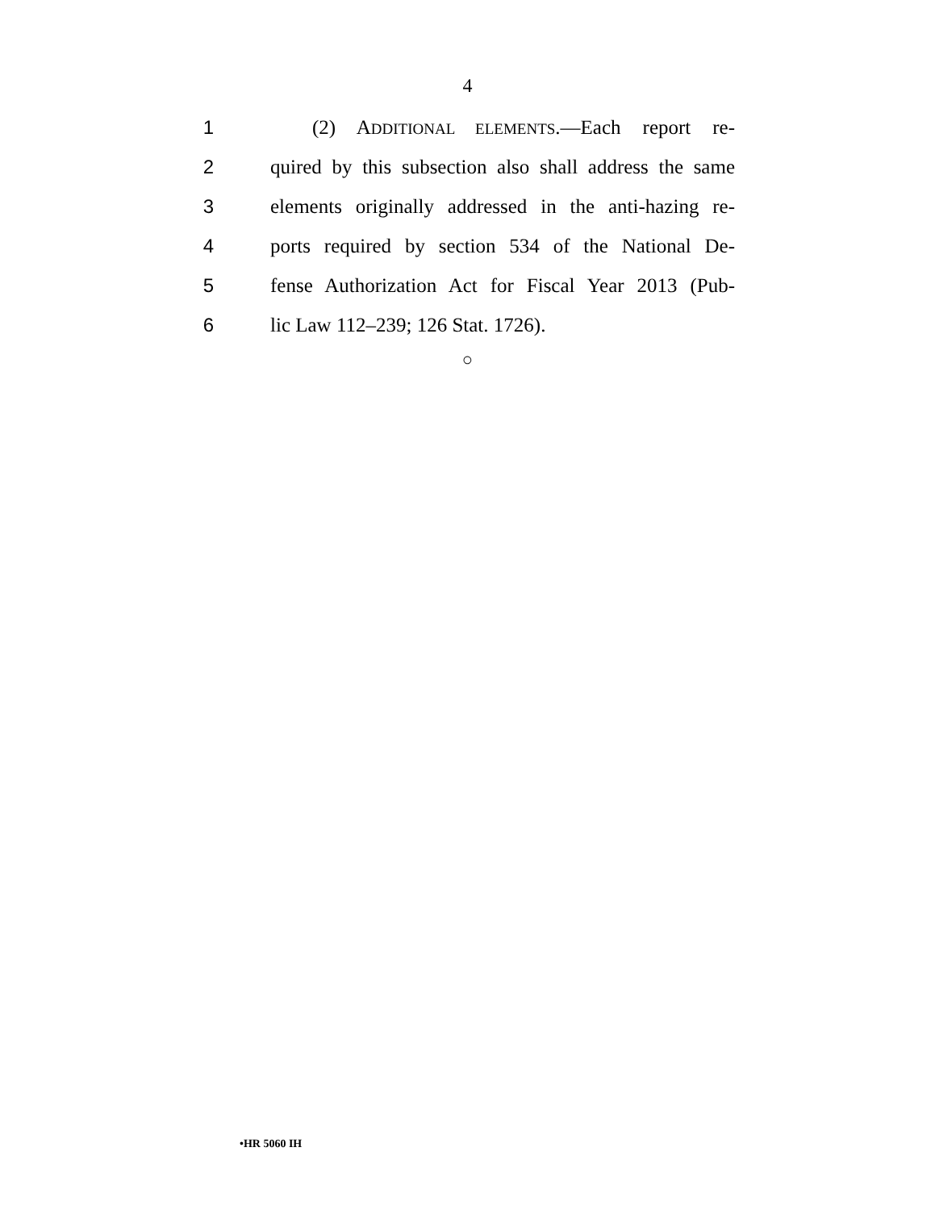4
1 (2) ADDITIONAL ELEMENTS.—Each report re-
2 quired by this subsection also shall address the same
3 elements originally addressed in the anti-hazing re-
4 ports required by section 534 of the National De-
5 fense Authorization Act for Fiscal Year 2013 (Pub-
6 lic Law 112–239; 126 Stat. 1726).
○
•HR 5060 IH